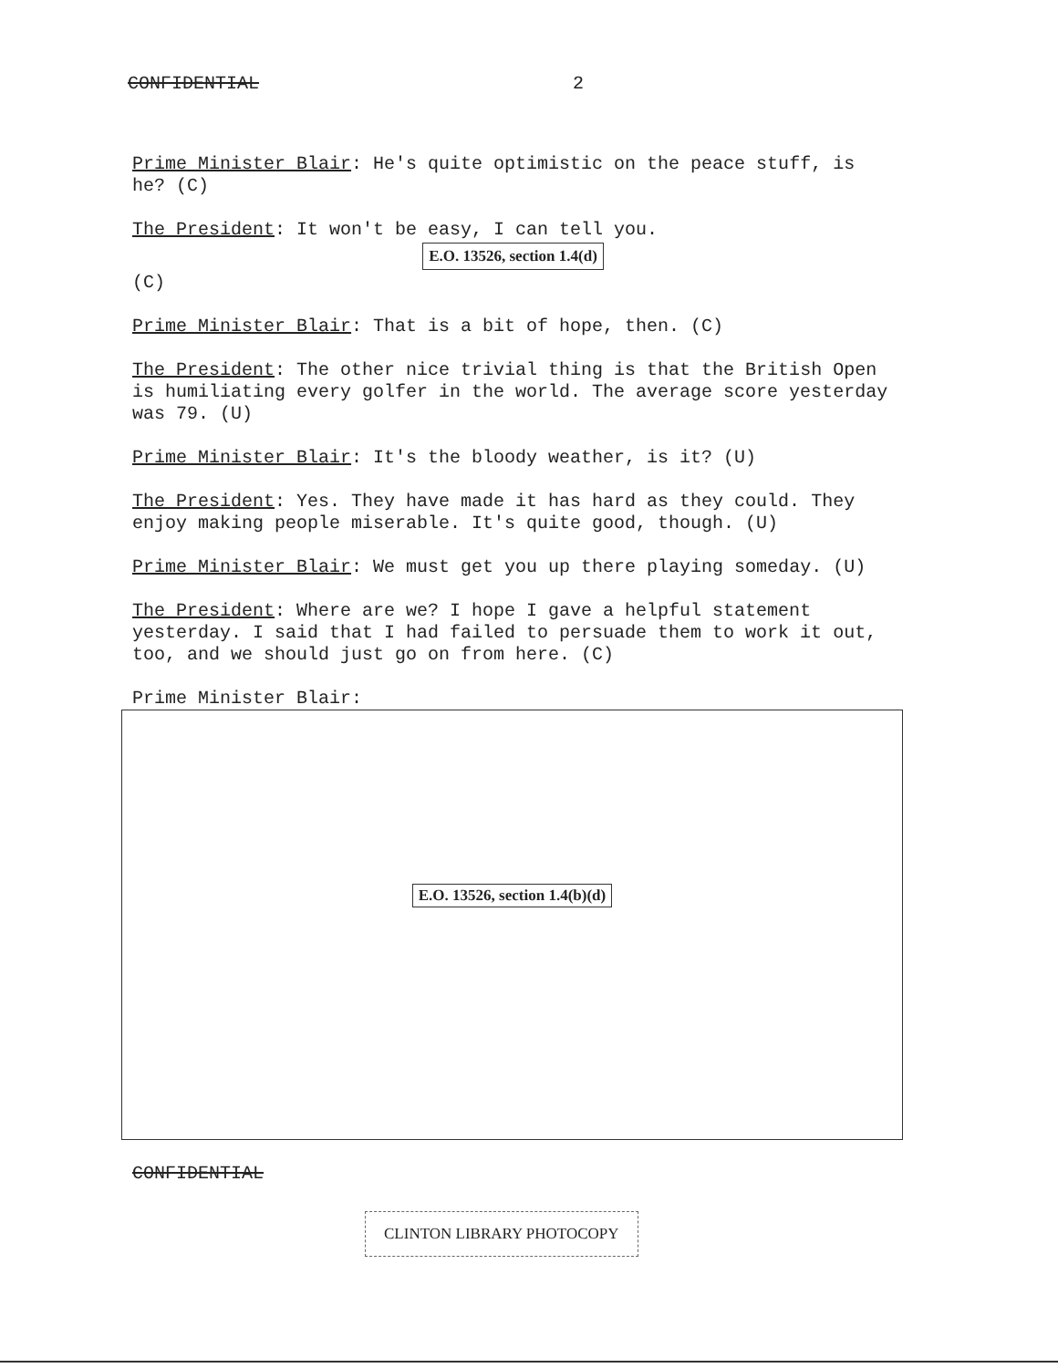CONFIDENTIAL 2
Prime Minister Blair: He's quite optimistic on the peace stuff, is he? (C)
The President: It won't be easy, I can tell you.
E.O. 13526, section 1.4(d)
(C)
Prime Minister Blair: That is a bit of hope, then. (C)
The President: The other nice trivial thing is that the British Open is humiliating every golfer in the world. The average score yesterday was 79. (U)
Prime Minister Blair: It's the bloody weather, is it? (U)
The President: Yes. They have made it has hard as they could. They enjoy making people miserable. It's quite good, though. (U)
Prime Minister Blair: We must get you up there playing someday. (U)
The President: Where are we? I hope I gave a helpful statement yesterday. I said that I had failed to persuade them to work it out, too, and we should just go on from here. (C)
Prime Minister Blair:
E.O. 13526, section 1.4(b)(d)
CONFIDENTIAL
CLINTON LIBRARY PHOTOCOPY